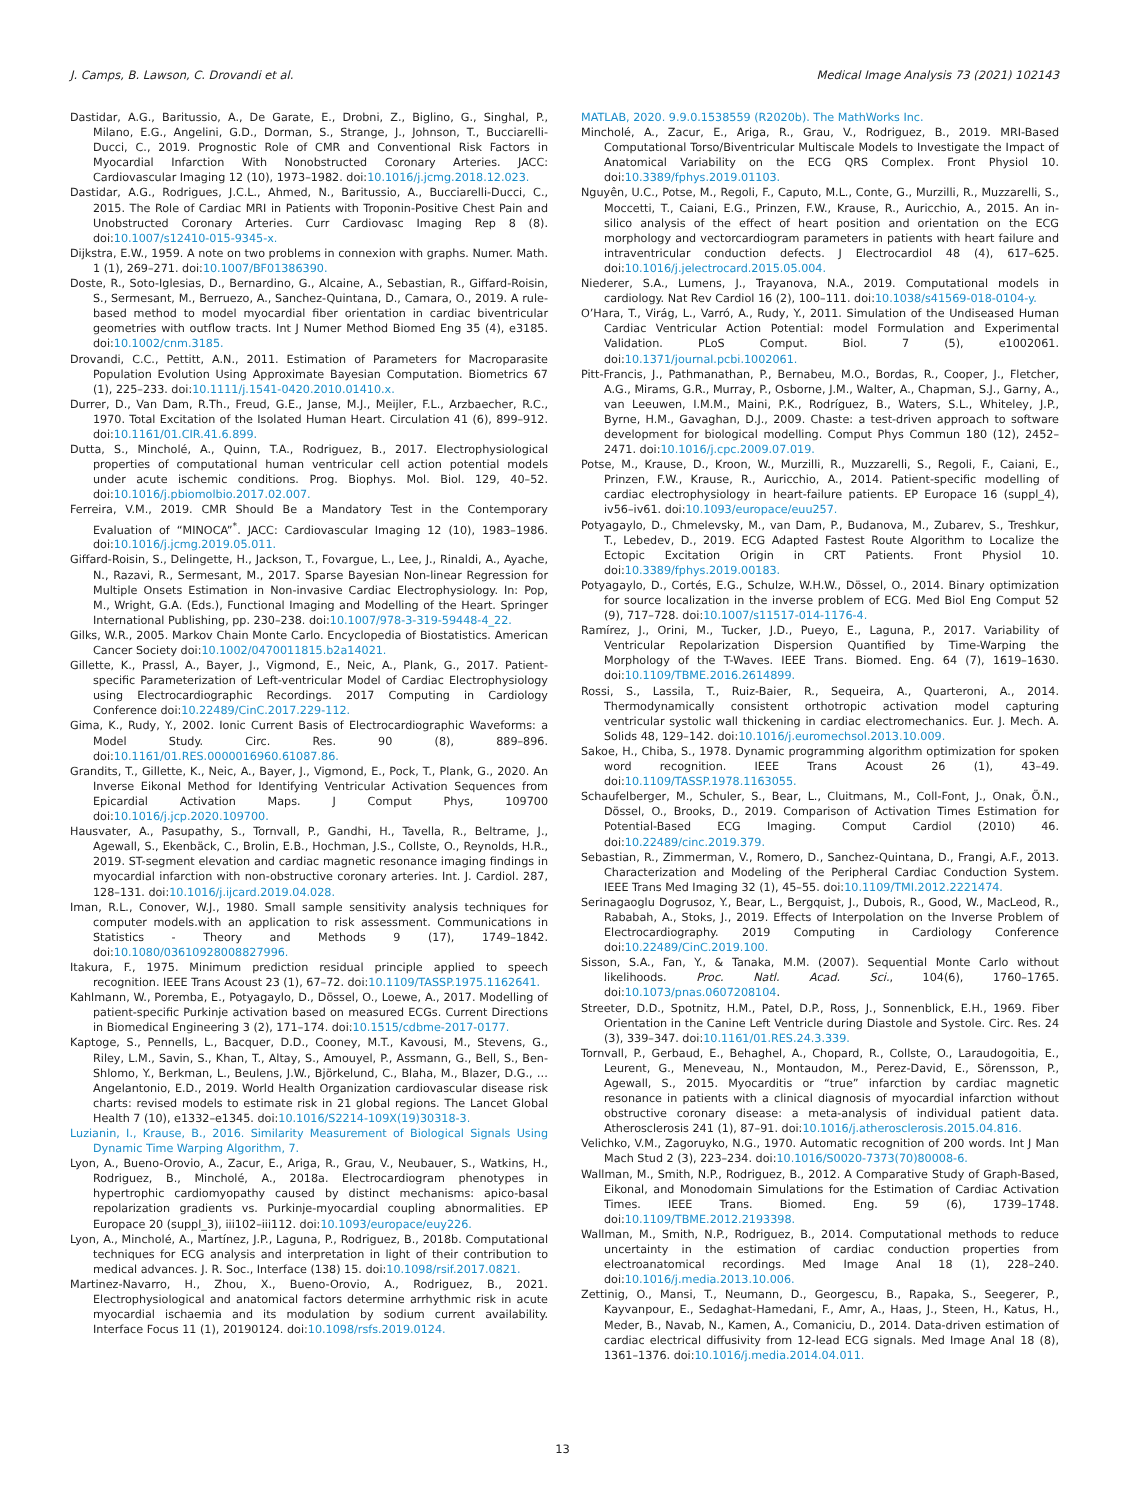J. Camps, B. Lawson, C. Drovandi et al. Medical Image Analysis 73 (2021) 102143
Dastidar, A.G., Baritussio, A., De Garate, E., Drobni, Z., Biglino, G., Singhal, P., Milano, E.G., Angelini, G.D., Dorman, S., Strange, J., Johnson, T., Bucciarelli-Ducci, C., 2019. Prognostic Role of CMR and Conventional Risk Factors in Myocardial Infarction With Nonobstructed Coronary Arteries. JACC: Cardiovascular Imaging 12 (10), 1973–1982. doi:10.1016/j.jcmg.2018.12.023.
Dastidar, A.G., Rodrigues, J.C.L., Ahmed, N., Baritussio, A., Bucciarelli-Ducci, C., 2015. The Role of Cardiac MRI in Patients with Troponin-Positive Chest Pain and Unobstructed Coronary Arteries. Curr Cardiovasc Imaging Rep 8 (8). doi:10.1007/s12410-015-9345-x.
Dijkstra, E.W., 1959. A note on two problems in connexion with graphs. Numer. Math. 1 (1), 269–271. doi:10.1007/BF01386390.
Doste, R., Soto-Iglesias, D., Bernardino, G., Alcaine, A., Sebastian, R., Giffard-Roisin, S., Sermesant, M., Berruezo, A., Sanchez-Quintana, D., Camara, O., 2019. A rule-based method to model myocardial fiber orientation in cardiac biventricular geometries with outflow tracts. Int J Numer Method Biomed Eng 35 (4), e3185. doi:10.1002/cnm.3185.
Drovandi, C.C., Pettitt, A.N., 2011. Estimation of Parameters for Macroparasite Population Evolution Using Approximate Bayesian Computation. Biometrics 67 (1), 225–233. doi:10.1111/j.1541-0420.2010.01410.x.
Durrer, D., Van Dam, R.Th., Freud, G.E., Janse, M.J., Meijler, F.L., Arzbaecher, R.C., 1970. Total Excitation of the Isolated Human Heart. Circulation 41 (6), 899–912. doi:10.1161/01.CIR.41.6.899.
Dutta, S., Mincholé, A., Quinn, T.A., Rodriguez, B., 2017. Electrophysiological properties of computational human ventricular cell action potential models under acute ischemic conditions. Prog. Biophys. Mol. Biol. 129, 40–52. doi:10.1016/j.pbiomolbio.2017.02.007.
Ferreira, V.M., 2019. CMR Should Be a Mandatory Test in the Contemporary Evaluation of “MINOCA”<sup>*</sup>. JACC: Cardiovascular Imaging 12 (10), 1983–1986. doi:10.1016/j.jcmg.2019.05.011.
Giffard-Roisin, S., Delingette, H., Jackson, T., Fovargue, L., Lee, J., Rinaldi, A., Ayache, N., Razavi, R., Sermesant, M., 2017. Sparse Bayesian Non-linear Regression for Multiple Onsets Estimation in Non-invasive Cardiac Electrophysiology. In: Pop, M., Wright, G.A. (Eds.), Functional Imaging and Modelling of the Heart. Springer International Publishing, pp. 230–238. doi:10.1007/978-3-319-59448-4_22.
Gilks, W.R., 2005. Markov Chain Monte Carlo. Encyclopedia of Biostatistics. American Cancer Society doi:10.1002/0470011815.b2a14021.
Gillette, K., Prassl, A., Bayer, J., Vigmond, E., Neic, A., Plank, G., 2017. Patient-specific Parameterization of Left-ventricular Model of Cardiac Electrophysiology using Electrocardiographic Recordings. 2017 Computing in Cardiology Conference doi:10.22489/CinC.2017.229-112.
Gima, K., Rudy, Y., 2002. Ionic Current Basis of Electrocardiographic Waveforms: a Model Study. Circ. Res. 90 (8), 889–896. doi:10.1161/01.RES.0000016960.61087.86.
Grandits, T., Gillette, K., Neic, A., Bayer, J., Vigmond, E., Pock, T., Plank, G., 2020. An Inverse Eikonal Method for Identifying Ventricular Activation Sequences from Epicardial Activation Maps. J Comput Phys, 109700 doi:10.1016/j.jcp.2020.109700.
Hausvater, A., Pasupathy, S., Tornvall, P., Gandhi, H., Tavella, R., Beltrame, J., Agewall, S., Ekenbäck, C., Brolin, E.B., Hochman, J.S., Collste, O., Reynolds, H.R., 2019. ST-segment elevation and cardiac magnetic resonance imaging findings in myocardial infarction with non-obstructive coronary arteries. Int. J. Cardiol. 287, 128–131. doi:10.1016/j.ijcard.2019.04.028.
Iman, R.L., Conover, W.J., 1980. Small sample sensitivity analysis techniques for computer models.with an application to risk assessment. Communications in Statistics - Theory and Methods 9 (17), 1749–1842. doi:10.1080/03610928008827996.
Itakura, F., 1975. Minimum prediction residual principle applied to speech recognition. IEEE Trans Acoust 23 (1), 67–72. doi:10.1109/TASSP.1975.1162641.
Kahlmann, W., Poremba, E., Potyagaylo, D., Dössel, O., Loewe, A., 2017. Modelling of patient-specific Purkinje activation based on measured ECGs. Current Directions in Biomedical Engineering 3 (2), 171–174. doi:10.1515/cdbme-2017-0177.
Kaptoge, S., Pennells, L., Bacquer, D.D., Cooney, M.T., Kavousi, M., Stevens, G., Riley, L.M., Savin, S., Khan, T., Altay, S., Amouyel, P., Assmann, G., Bell, S., Ben-Shlomo, Y., Berkman, L., Beulens, J.W., Björkelund, C., Blaha, M., Blazer, D.G., … Angelantonio, E.D., 2019. World Health Organization cardiovascular disease risk charts: revised models to estimate risk in 21 global regions. The Lancet Global Health 7 (10), e1332–e1345. doi:10.1016/S2214-109X(19)30318-3.
Luzianin, I., Krause, B., 2016. Similarity Measurement of Biological Signals Using Dynamic Time Warping Algorithm, 7.
Lyon, A., Bueno-Orovio, A., Zacur, E., Ariga, R., Grau, V., Neubauer, S., Watkins, H., Rodriguez, B., Mincholé, A., 2018a. Electrocardiogram phenotypes in hypertrophic cardiomyopathy caused by distinct mechanisms: apico-basal repolarization gradients vs. Purkinje-myocardial coupling abnormalities. EP Europace 20 (suppl_3), iii102–iii112. doi:10.1093/europace/euy226.
Lyon, A., Mincholé, A., Martínez, J.P., Laguna, P., Rodriguez, B., 2018b. Computational techniques for ECG analysis and interpretation in light of their contribution to medical advances. J. R. Soc., Interface (138) 15. doi:10.1098/rsif.2017.0821.
Martinez-Navarro, H., Zhou, X., Bueno-Orovio, A., Rodriguez, B., 2021. Electrophysiological and anatomical factors determine arrhythmic risk in acute myocardial ischaemia and its modulation by sodium current availability. Interface Focus 11 (1), 20190124. doi:10.1098/rsfs.2019.0124.
MATLAB, 2020. 9.9.0.1538559 (R2020b). The MathWorks Inc.
Mincholé, A., Zacur, E., Ariga, R., Grau, V., Rodriguez, B., 2019. MRI-Based Computational Torso/Biventricular Multiscale Models to Investigate the Impact of Anatomical Variability on the ECG QRS Complex. Front Physiol 10. doi:10.3389/fphys.2019.01103.
Nguyên, U.C., Potse, M., Regoli, F., Caputo, M.L., Conte, G., Murzilli, R., Muzzarelli, S., Moccetti, T., Caiani, E.G., Prinzen, F.W., Krause, R., Auricchio, A., 2015. An in-silico analysis of the effect of heart position and orientation on the ECG morphology and vectorcardiogram parameters in patients with heart failure and intraventricular conduction defects. J Electrocardiol 48 (4), 617–625. doi:10.1016/j.jelectrocard.2015.05.004.
Niederer, S.A., Lumens, J., Trayanova, N.A., 2019. Computational models in cardiology. Nat Rev Cardiol 16 (2), 100–111. doi:10.1038/s41569-018-0104-y.
O’Hara, T., Virág, L., Varró, A., Rudy, Y., 2011. Simulation of the Undiseased Human Cardiac Ventricular Action Potential: model Formulation and Experimental Validation. PLoS Comput. Biol. 7 (5), e1002061. doi:10.1371/journal.pcbi.1002061.
Pitt-Francis, J., Pathmanathan, P., Bernabeu, M.O., Bordas, R., Cooper, J., Fletcher, A.G., Mirams, G.R., Murray, P., Osborne, J.M., Walter, A., Chapman, S.J., Garny, A., van Leeuwen, I.M.M., Maini, P.K., Rodríguez, B., Waters, S.L., Whiteley, J.P., Byrne, H.M., Gavaghan, D.J., 2009. Chaste: a test-driven approach to software development for biological modelling. Comput Phys Commun 180 (12), 2452–2471. doi:10.1016/j.cpc.2009.07.019.
Potse, M., Krause, D., Kroon, W., Murzilli, R., Muzzarelli, S., Regoli, F., Caiani, E., Prinzen, F.W., Krause, R., Auricchio, A., 2014. Patient-specific modelling of cardiac electrophysiology in heart-failure patients. EP Europace 16 (suppl_4), iv56–iv61. doi:10.1093/europace/euu257.
Potyagaylo, D., Chmelevsky, M., van Dam, P., Budanova, M., Zubarev, S., Treshkur, T., Lebedev, D., 2019. ECG Adapted Fastest Route Algorithm to Localize the Ectopic Excitation Origin in CRT Patients. Front Physiol 10. doi:10.3389/fphys.2019.00183.
Potyagaylo, D., Cortés, E.G., Schulze, W.H.W., Dössel, O., 2014. Binary optimization for source localization in the inverse problem of ECG. Med Biol Eng Comput 52 (9), 717–728. doi:10.1007/s11517-014-1176-4.
Ramírez, J., Orini, M., Tucker, J.D., Pueyo, E., Laguna, P., 2017. Variability of Ventricular Repolarization Dispersion Quantified by Time-Warping the Morphology of the T-Waves. IEEE Trans. Biomed. Eng. 64 (7), 1619–1630. doi:10.1109/TBME.2016.2614899.
Rossi, S., Lassila, T., Ruiz-Baier, R., Sequeira, A., Quarteroni, A., 2014. Thermodynamically consistent orthotropic activation model capturing ventricular systolic wall thickening in cardiac electromechanics. Eur. J. Mech. A. Solids 48, 129–142. doi:10.1016/j.euromechsol.2013.10.009.
Sakoe, H., Chiba, S., 1978. Dynamic programming algorithm optimization for spoken word recognition. IEEE Trans Acoust 26 (1), 43–49. doi:10.1109/TASSP.1978.1163055.
Schaufelberger, M., Schuler, S., Bear, L., Cluitmans, M., Coll-Font, J., Onak, Ö.N., Dössel, O., Brooks, D., 2019. Comparison of Activation Times Estimation for Potential-Based ECG Imaging. Comput Cardiol (2010) 46. doi:10.22489/cinc.2019.379.
Sebastian, R., Zimmerman, V., Romero, D., Sanchez-Quintana, D., Frangi, A.F., 2013. Characterization and Modeling of the Peripheral Cardiac Conduction System. IEEE Trans Med Imaging 32 (1), 45–55. doi:10.1109/TMI.2012.2221474.
Serinagaoglu Dogrusoz, Y., Bear, L., Bergquist, J., Dubois, R., Good, W., MacLeod, R., Rababah, A., Stoks, J., 2019. Effects of Interpolation on the Inverse Problem of Electrocardiography. 2019 Computing in Cardiology Conference doi:10.22489/CinC.2019.100.
Sisson, S.A., Fan, Y., & Tanaka, M.M. (2007). Sequential Monte Carlo without likelihoods. Proc. Natl. Acad. Sci., 104(6), 1760–1765. doi:10.1073/pnas.0607208104.
Streeter, D.D., Spotnitz, H.M., Patel, D.P., Ross, J., Sonnenblick, E.H., 1969. Fiber Orientation in the Canine Left Ventricle during Diastole and Systole. Circ. Res. 24 (3), 339–347. doi:10.1161/01.RES.24.3.339.
Tornvall, P., Gerbaud, E., Behaghel, A., Chopard, R., Collste, O., Laraudogoitia, E., Leurent, G., Meneveau, N., Montaudon, M., Perez-David, E., Sörensson, P., Agewall, S., 2015. Myocarditis or “true” infarction by cardiac magnetic resonance in patients with a clinical diagnosis of myocardial infarction without obstructive coronary disease: a meta-analysis of individual patient data. Atherosclerosis 241 (1), 87–91. doi:10.1016/j.atherosclerosis.2015.04.816.
Velichko, V.M., Zagoruyko, N.G., 1970. Automatic recognition of 200 words. Int J Man Mach Stud 2 (3), 223–234. doi:10.1016/S0020-7373(70)80008-6.
Wallman, M., Smith, N.P., Rodriguez, B., 2012. A Comparative Study of Graph-Based, Eikonal, and Monodomain Simulations for the Estimation of Cardiac Activation Times. IEEE Trans. Biomed. Eng. 59 (6), 1739–1748. doi:10.1109/TBME.2012.2193398.
Wallman, M., Smith, N.P., Rodriguez, B., 2014. Computational methods to reduce uncertainty in the estimation of cardiac conduction properties from electroanatomical recordings. Med Image Anal 18 (1), 228–240. doi:10.1016/j.media.2013.10.006.
Zettinig, O., Mansi, T., Neumann, D., Georgescu, B., Rapaka, S., Seegerer, P., Kayvanpour, E., Sedaghat-Hamedani, F., Amr, A., Haas, J., Steen, H., Katus, H., Meder, B., Navab, N., Kamen, A., Comaniciu, D., 2014. Data-driven estimation of cardiac electrical diffusivity from 12-lead ECG signals. Med Image Anal 18 (8), 1361–1376. doi:10.1016/j.media.2014.04.011.
13